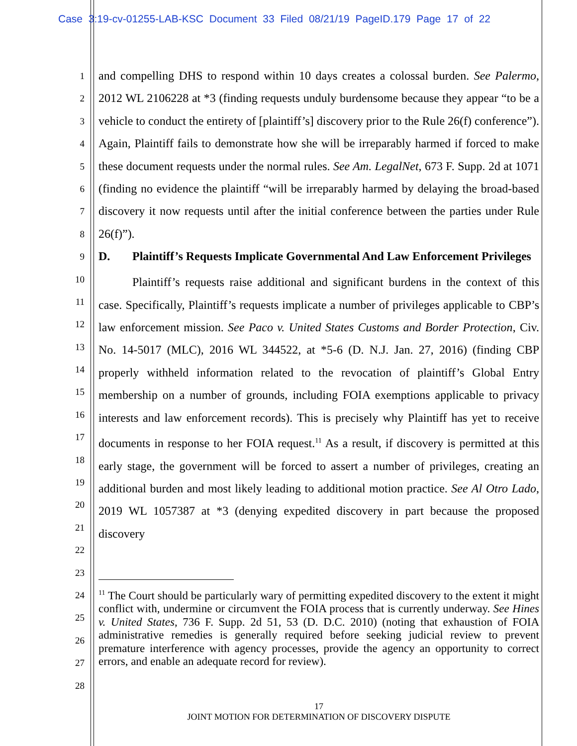Case 3:19-cv-01255-LAB-KSC Document 33 Filed 08/21/19 PageID.179 Page 17 of 22
1
2
3
4
5
6
7
8
9
10
11
12
13
14
15
16
17
18
19
20
21
22
23
24
25
26
27
28
and compelling DHS to respond within 10 days creates a colossal burden. See Palermo, 2012 WL 2106228 at *3 (finding requests unduly burdensome because they appear “to be a vehicle to conduct the entirety of [plaintiff’s] discovery prior to the Rule 26(f) conference”). Again, Plaintiff fails to demonstrate how she will be irreparably harmed if forced to make these document requests under the normal rules. See Am. LegalNet, 673 F. Supp. 2d at 1071 (finding no evidence the plaintiff “will be irreparably harmed by delaying the broad-based discovery it now requests until after the initial conference between the parties under Rule 26(f)”).
D. Plaintiff’s Requests Implicate Governmental And Law Enforcement Privileges
Plaintiff’s requests raise additional and significant burdens in the context of this case. Specifically, Plaintiff’s requests implicate a number of privileges applicable to CBP’s law enforcement mission. See Paco v. United States Customs and Border Protection, Civ. No. 14-5017 (MLC), 2016 WL 344522, at *5-6 (D. N.J. Jan. 27, 2016) (finding CBP properly withheld information related to the revocation of plaintiff’s Global Entry membership on a number of grounds, including FOIA exemptions applicable to privacy interests and law enforcement records). This is precisely why Plaintiff has yet to receive documents in response to her FOIA request.<sup>11</sup> As a result, if discovery is permitted at this early stage, the government will be forced to assert a number of privileges, creating an additional burden and most likely leading to additional motion practice. See Al Otro Lado, 2019 WL 1057387 at *3 (denying expedited discovery in part because the proposed discovery
<sup>11</sup> The Court should be particularly wary of permitting expedited discovery to the extent it might conflict with, undermine or circumvent the FOIA process that is currently underway. See Hines v. United States, 736 F. Supp. 2d 51, 53 (D. D.C. 2010) (noting that exhaustion of FOIA administrative remedies is generally required before seeking judicial review to prevent premature interference with agency processes, provide the agency an opportunity to correct errors, and enable an adequate record for review).
17
JOINT MOTION FOR DETERMINATION OF DISCOVERY DISPUTE